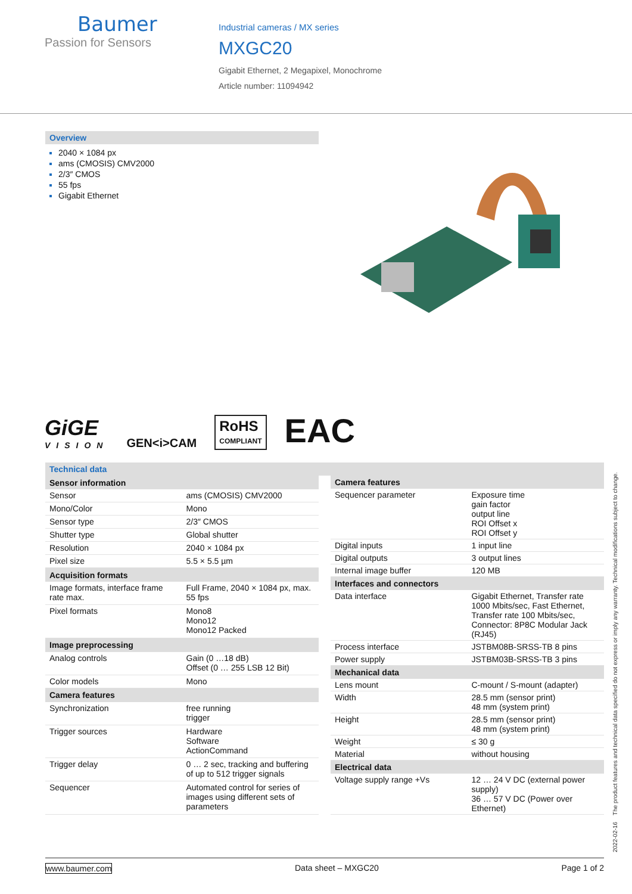Baumer
Passion for Sensors
Industrial cameras / MX series
MXGC20
Gigabit Ethernet, 2 Megapixel, Monochrome
Article number: 11094942
Overview
2040 × 1084 px
ams (CMOSIS) CMV2000
2/3″ CMOS
55 fps
Gigabit Ethernet
GiGE
VISION
GEN<i>CAM
RoHS
COMPLIANT
EAC
Technical data
| Sensor information | |
| --- | --- |
| Sensor | ams (CMOSIS) CMV2000 |
| Mono/Color | Mono |
| Sensor type | 2/3″ CMOS |
| Shutter type | Global shutter |
| Resolution | 2040 × 1084 px |
| Pixel size | 5.5 × 5.5 µm |
| Acquisition formats | |
| Image formats, interface frame rate max. | Full Frame, 2040 × 1084 px, max. 55 fps |
| Pixel formats | Mono8 Mono12 Mono12 Packed |
| Image preprocessing | |
| Analog controls | Gain (0 …18 dB) Offset (0 … 255 LSB 12 Bit) |
| Color models | Mono |
| Camera features | |
| Synchronization | free running trigger |
| Trigger sources | Hardware Software ActionCommand |
| Trigger delay | 0 … 2 sec, tracking and buffering of up to 512 trigger signals |
| Sequencer | Automated control for series of images using different sets of parameters |
| Camera features | |
| --- | --- |
| Sequencer parameter | Exposure time gain factor output line ROI Offset x ROI Offset y |
| Digital inputs | 1 input line |
| Digital outputs | 3 output lines |
| Internal image buffer | 120 MB |
| Interfaces and connectors | |
| Data interface | Gigabit Ethernet, Transfer rate 1000 Mbits/sec, Fast Ethernet, Transfer rate 100 Mbits/sec, Connector: 8P8C Modular Jack (RJ45) |
| Process interface | JSTBM08B-SRSS-TB 8 pins |
| Power supply | JSTBM03B-SRSS-TB 3 pins |
| Mechanical data | |
| Lens mount | C-mount / S-mount (adapter) |
| Width | 28.5 mm (sensor print) 48 mm (system print) |
| Height | 28.5 mm (sensor print) 48 mm (system print) |
| Weight | ≤ 30 g |
| Material | without housing |
| Electrical data | |
| Voltage supply range +Vs | 12 … 24 V DC (external power supply) 36 … 57 V DC (Power over Ethernet) |
2022-02-16 The product features and technical data specified do not express or imply any warranty. Technical modifications subject to change.
www.baumer.com Data sheet – MXGC20 Page 1 of 2